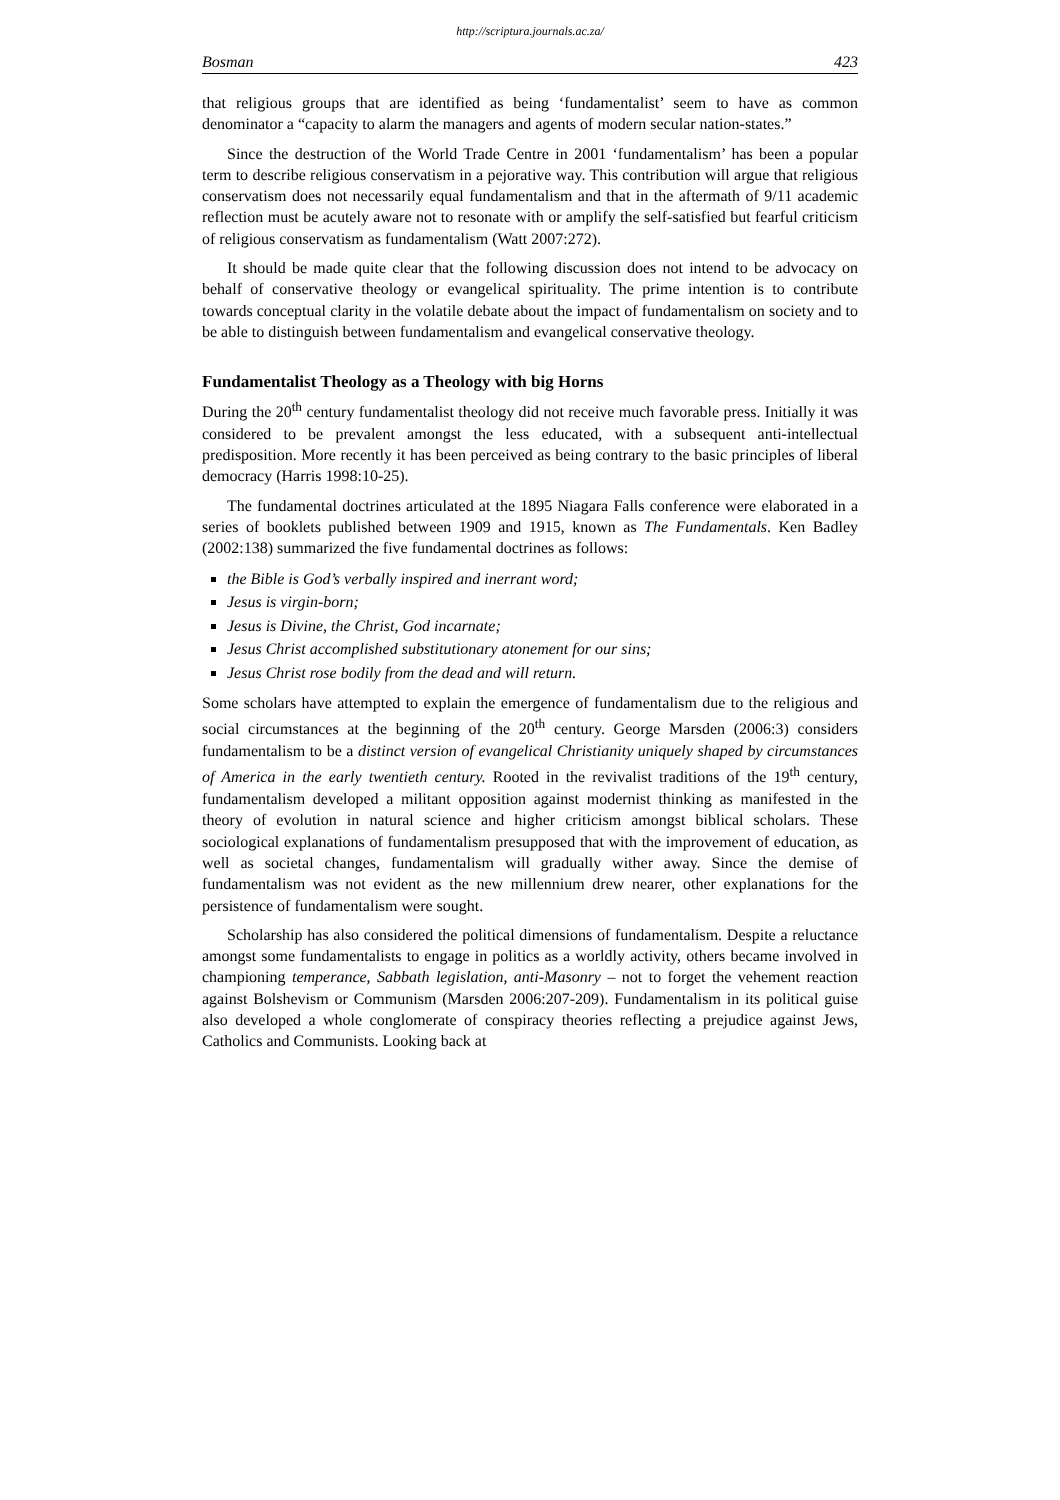http://scriptura.journals.ac.za/
Bosman 423
that religious groups that are identified as being ‘fundamentalist’ seem to have as common denominator a “capacity to alarm the managers and agents of modern secular nation-states.”
Since the destruction of the World Trade Centre in 2001 ‘fundamentalism’ has been a popular term to describe religious conservatism in a pejorative way. This contribution will argue that religious conservatism does not necessarily equal fundamentalism and that in the aftermath of 9/11 academic reflection must be acutely aware not to resonate with or amplify the self-satisfied but fearful criticism of religious conservatism as fundamentalism (Watt 2007:272).
It should be made quite clear that the following discussion does not intend to be advocacy on behalf of conservative theology or evangelical spirituality. The prime intention is to contribute towards conceptual clarity in the volatile debate about the impact of fundamentalism on society and to be able to distinguish between fundamentalism and evangelical conservative theology.
Fundamentalist Theology as a Theology with big Horns
During the 20<sup>th</sup> century fundamentalist theology did not receive much favorable press. Initially it was considered to be prevalent amongst the less educated, with a subsequent anti-intellectual predisposition. More recently it has been perceived as being contrary to the basic principles of liberal democracy (Harris 1998:10-25).
The fundamental doctrines articulated at the 1895 Niagara Falls conference were elaborated in a series of booklets published between 1909 and 1915, known as The Fundamentals. Ken Badley (2002:138) summarized the five fundamental doctrines as follows:
the Bible is God’s verbally inspired and inerrant word;
Jesus is virgin-born;
Jesus is Divine, the Christ, God incarnate;
Jesus Christ accomplished substitutionary atonement for our sins;
Jesus Christ rose bodily from the dead and will return.
Some scholars have attempted to explain the emergence of fundamentalism due to the religious and social circumstances at the beginning of the 20<sup>th</sup> century. George Marsden (2006:3) considers fundamentalism to be a distinct version of evangelical Christianity uniquely shaped by circumstances of America in the early twentieth century. Rooted in the revivalist traditions of the 19<sup>th</sup> century, fundamentalism developed a militant opposition against modernist thinking as manifested in the theory of evolution in natural science and higher criticism amongst biblical scholars. These sociological explanations of fundamentalism presupposed that with the improvement of education, as well as societal changes, fundamentalism will gradually wither away. Since the demise of fundamentalism was not evident as the new millennium drew nearer, other explanations for the persistence of fundamentalism were sought.
Scholarship has also considered the political dimensions of fundamentalism. Despite a reluctance amongst some fundamentalists to engage in politics as a worldly activity, others became involved in championing temperance, Sabbath legislation, anti-Masonry – not to forget the vehement reaction against Bolshevism or Communism (Marsden 2006:207-209). Fundamentalism in its political guise also developed a whole conglomerate of conspiracy theories reflecting a prejudice against Jews, Catholics and Communists. Looking back at